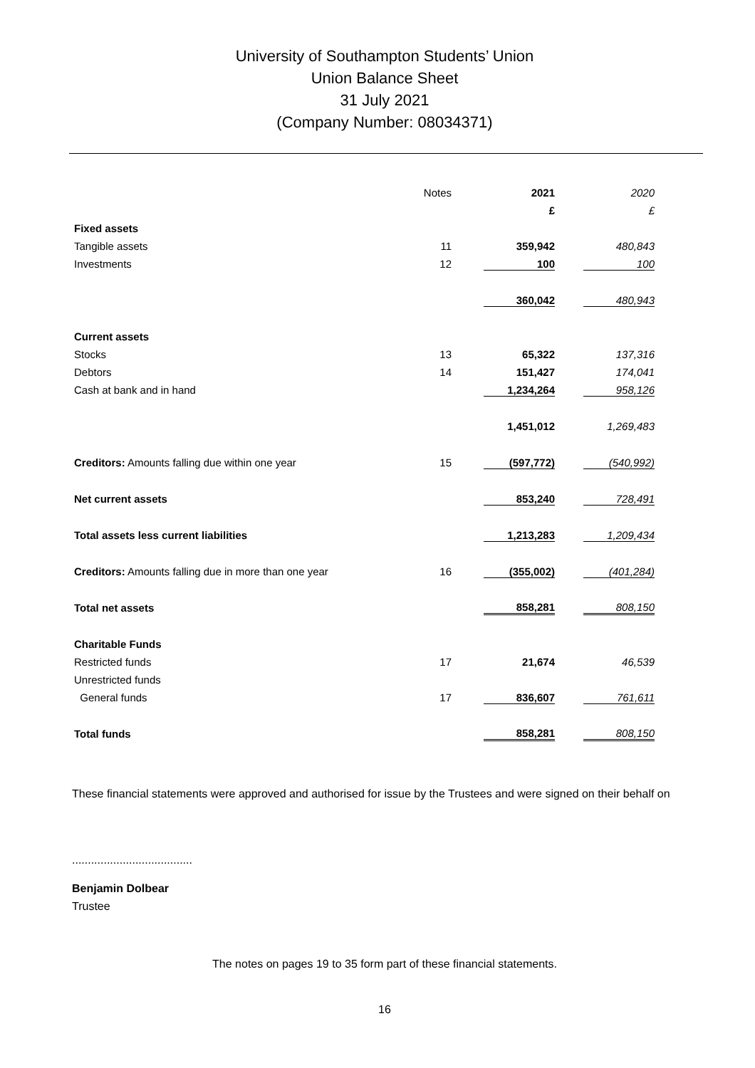University of Southampton Students’ Union
Union Balance Sheet
31 July 2021
(Company Number: 08034371)
| | Notes | 2021 | 2020 |
| | | £ | £ |
| Fixed assets | | | |
| Tangible assets | 11 | 359,942 | 480,843 |
| Investments | 12 | 100 | 100 |
| | | 360,042 | 480,943 |
| Current assets | | | |
| Stocks | 13 | 65,322 | 137,316 |
| Debtors | 14 | 151,427 | 174,041 |
| Cash at bank and in hand | | 1,234,264 | 958,126 |
| | | 1,451,012 | 1,269,483 |
| Creditors: Amounts falling due within one year | 15 | (597,772) | (540,992) |
| Net current assets | | 853,240 | 728,491 |
| Total assets less current liabilities | | 1,213,283 | 1,209,434 |
| Creditors: Amounts falling due in more than one year | 16 | (355,002) | (401,284) |
| Total net assets | | 858,281 | 808,150 |
| Charitable Funds | | | |
| Restricted funds | 17 | 21,674 | 46,539 |
| Unrestricted funds | | | |
| General funds | 17 | 836,607 | 761,611 |
| Total funds | | 858,281 | 808,150 |
These financial statements were approved and authorised for issue by the Trustees and were signed on their behalf on
......................................
Benjamin Dolbear
Trustee
The notes on pages 19 to 35 form part of these financial statements.
16